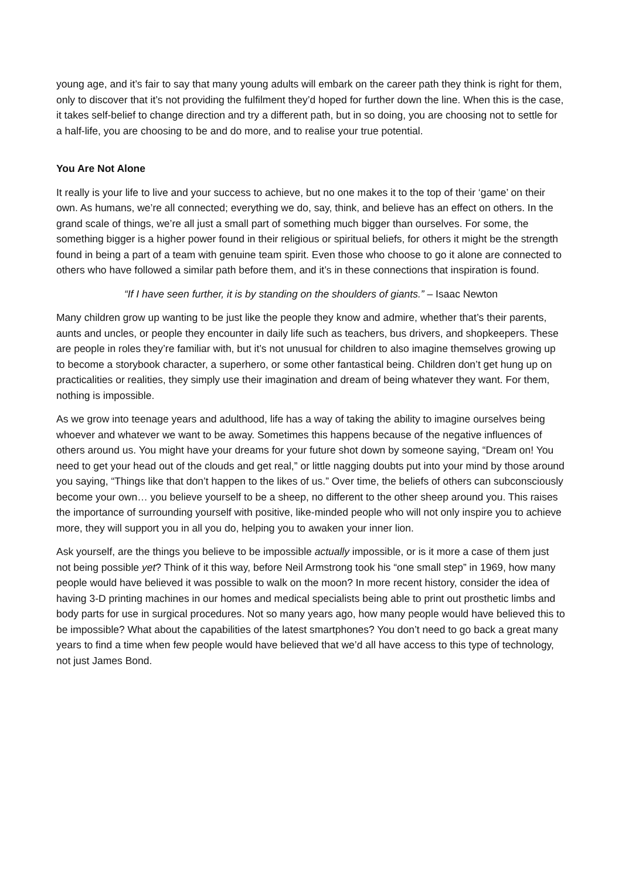young age, and it’s fair to say that many young adults will embark on the career path they think is right for them, only to discover that it’s not providing the fulfilment they’d hoped for further down the line. When this is the case, it takes self-belief to change direction and try a different path, but in so doing, you are choosing not to settle for a half-life, you are choosing to be and do more, and to realise your true potential.
You Are Not Alone
It really is your life to live and your success to achieve, but no one makes it to the top of their ‘game’ on their own. As humans, we’re all connected; everything we do, say, think, and believe has an effect on others. In the grand scale of things, we’re all just a small part of something much bigger than ourselves. For some, the something bigger is a higher power found in their religious or spiritual beliefs, for others it might be the strength found in being a part of a team with genuine team spirit. Even those who choose to go it alone are connected to others who have followed a similar path before them, and it’s in these connections that inspiration is found.
“If I have seen further, it is by standing on the shoulders of giants.” – Isaac Newton
Many children grow up wanting to be just like the people they know and admire, whether that’s their parents, aunts and uncles, or people they encounter in daily life such as teachers, bus drivers, and shopkeepers. These are people in roles they’re familiar with, but it’s not unusual for children to also imagine themselves growing up to become a storybook character, a superhero, or some other fantastical being. Children don’t get hung up on practicalities or realities, they simply use their imagination and dream of being whatever they want. For them, nothing is impossible.
As we grow into teenage years and adulthood, life has a way of taking the ability to imagine ourselves being whoever and whatever we want to be away. Sometimes this happens because of the negative influences of others around us. You might have your dreams for your future shot down by someone saying, “Dream on! You need to get your head out of the clouds and get real,” or little nagging doubts put into your mind by those around you saying, “Things like that don’t happen to the likes of us.” Over time, the beliefs of others can subconsciously become your own… you believe yourself to be a sheep, no different to the other sheep around you. This raises the importance of surrounding yourself with positive, like-minded people who will not only inspire you to achieve more, they will support you in all you do, helping you to awaken your inner lion.
Ask yourself, are the things you believe to be impossible actually impossible, or is it more a case of them just not being possible yet? Think of it this way, before Neil Armstrong took his “one small step” in 1969, how many people would have believed it was possible to walk on the moon? In more recent history, consider the idea of having 3-D printing machines in our homes and medical specialists being able to print out prosthetic limbs and body parts for use in surgical procedures. Not so many years ago, how many people would have believed this to be impossible? What about the capabilities of the latest smartphones? You don’t need to go back a great many years to find a time when few people would have believed that we’d all have access to this type of technology, not just James Bond.